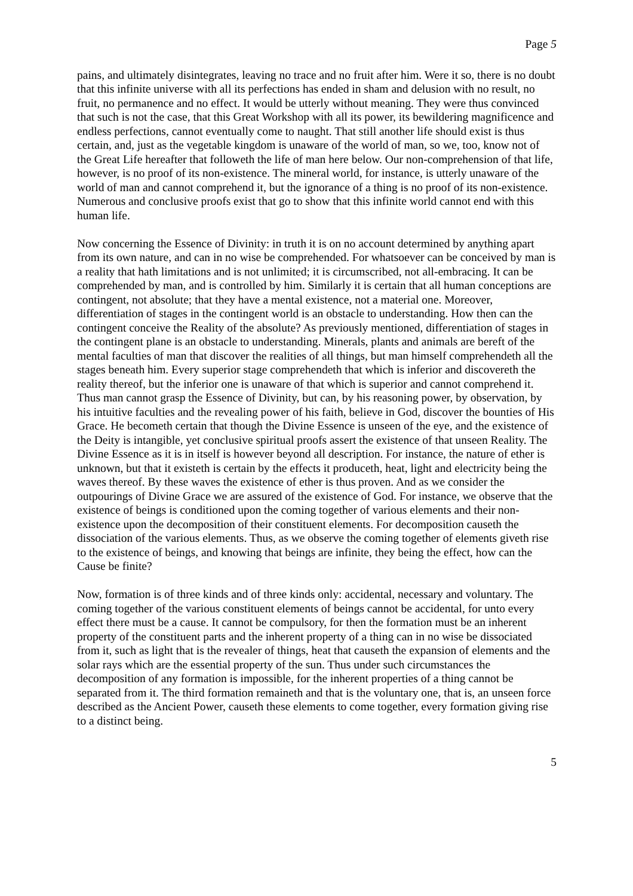Page 5
pains, and ultimately disintegrates, leaving no trace and no fruit after him. Were it so, there is no doubt that this infinite universe with all its perfections has ended in sham and delusion with no result, no fruit, no permanence and no effect. It would be utterly without meaning. They were thus convinced that such is not the case, that this Great Workshop with all its power, its bewildering magnificence and endless perfections, cannot eventually come to naught. That still another life should exist is thus certain, and, just as the vegetable kingdom is unaware of the world of man, so we, too, know not of the Great Life hereafter that followeth the life of man here below. Our non-comprehension of that life, however, is no proof of its non-existence. The mineral world, for instance, is utterly unaware of the world of man and cannot comprehend it, but the ignorance of a thing is no proof of its non-existence. Numerous and conclusive proofs exist that go to show that this infinite world cannot end with this human life.
Now concerning the Essence of Divinity: in truth it is on no account determined by anything apart from its own nature, and can in no wise be comprehended. For whatsoever can be conceived by man is a reality that hath limitations and is not unlimited; it is circumscribed, not all-embracing. It can be comprehended by man, and is controlled by him. Similarly it is certain that all human conceptions are contingent, not absolute; that they have a mental existence, not a material one. Moreover, differentiation of stages in the contingent world is an obstacle to understanding. How then can the contingent conceive the Reality of the absolute? As previously mentioned, differentiation of stages in the contingent plane is an obstacle to understanding. Minerals, plants and animals are bereft of the mental faculties of man that discover the realities of all things, but man himself comprehendeth all the stages beneath him. Every superior stage comprehendeth that which is inferior and discovereth the reality thereof, but the inferior one is unaware of that which is superior and cannot comprehend it. Thus man cannot grasp the Essence of Divinity, but can, by his reasoning power, by observation, by his intuitive faculties and the revealing power of his faith, believe in God, discover the bounties of His Grace. He becometh certain that though the Divine Essence is unseen of the eye, and the existence of the Deity is intangible, yet conclusive spiritual proofs assert the existence of that unseen Reality. The Divine Essence as it is in itself is however beyond all description. For instance, the nature of ether is unknown, but that it existeth is certain by the effects it produceth, heat, light and electricity being the waves thereof. By these waves the existence of ether is thus proven. And as we consider the outpourings of Divine Grace we are assured of the existence of God. For instance, we observe that the existence of beings is conditioned upon the coming together of various elements and their non-existence upon the decomposition of their constituent elements. For decomposition causeth the dissociation of the various elements. Thus, as we observe the coming together of elements giveth rise to the existence of beings, and knowing that beings are infinite, they being the effect, how can the Cause be finite?
Now, formation is of three kinds and of three kinds only: accidental, necessary and voluntary. The coming together of the various constituent elements of beings cannot be accidental, for unto every effect there must be a cause. It cannot be compulsory, for then the formation must be an inherent property of the constituent parts and the inherent property of a thing can in no wise be dissociated from it, such as light that is the revealer of things, heat that causeth the expansion of elements and the solar rays which are the essential property of the sun. Thus under such circumstances the decomposition of any formation is impossible, for the inherent properties of a thing cannot be separated from it. The third formation remaineth and that is the voluntary one, that is, an unseen force described as the Ancient Power, causeth these elements to come together, every formation giving rise to a distinct being.
5